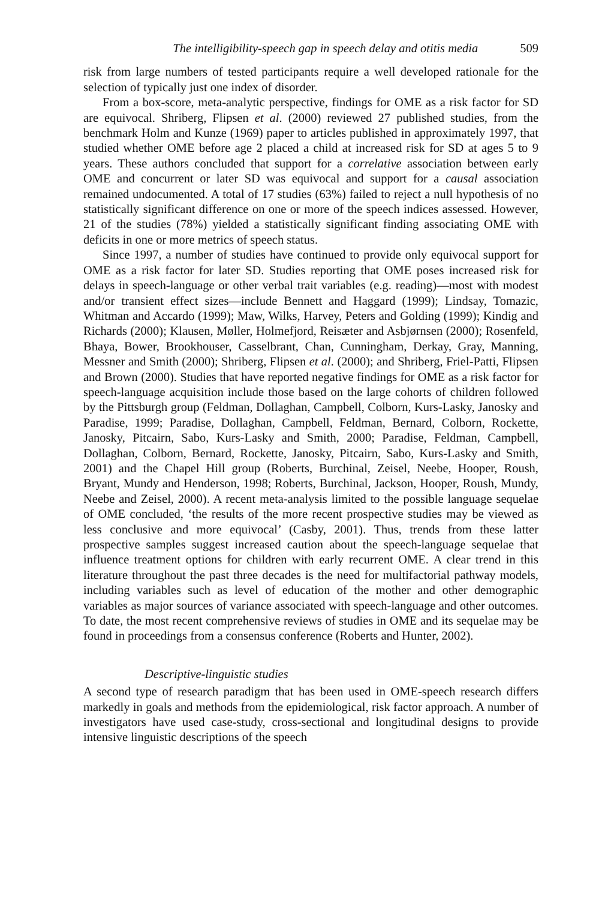The intelligibility-speech gap in speech delay and otitis media 509
risk from large numbers of tested participants require a well developed rationale for the selection of typically just one index of disorder.
From a box-score, meta-analytic perspective, findings for OME as a risk factor for SD are equivocal. Shriberg, Flipsen et al. (2000) reviewed 27 published studies, from the benchmark Holm and Kunze (1969) paper to articles published in approximately 1997, that studied whether OME before age 2 placed a child at increased risk for SD at ages 5 to 9 years. These authors concluded that support for a correlative association between early OME and concurrent or later SD was equivocal and support for a causal association remained undocumented. A total of 17 studies (63%) failed to reject a null hypothesis of no statistically significant difference on one or more of the speech indices assessed. However, 21 of the studies (78%) yielded a statistically significant finding associating OME with deficits in one or more metrics of speech status.
Since 1997, a number of studies have continued to provide only equivocal support for OME as a risk factor for later SD. Studies reporting that OME poses increased risk for delays in speech-language or other verbal trait variables (e.g. reading)—most with modest and/or transient effect sizes—include Bennett and Haggard (1999); Lindsay, Tomazic, Whitman and Accardo (1999); Maw, Wilks, Harvey, Peters and Golding (1999); Kindig and Richards (2000); Klausen, Møller, Holmefjord, Reisæter and Asbjørnsen (2000); Rosenfeld, Bhaya, Bower, Brookhouser, Casselbrant, Chan, Cunningham, Derkay, Gray, Manning, Messner and Smith (2000); Shriberg, Flipsen et al. (2000); and Shriberg, Friel-Patti, Flipsen and Brown (2000). Studies that have reported negative findings for OME as a risk factor for speech-language acquisition include those based on the large cohorts of children followed by the Pittsburgh group (Feldman, Dollaghan, Campbell, Colborn, Kurs-Lasky, Janosky and Paradise, 1999; Paradise, Dollaghan, Campbell, Feldman, Bernard, Colborn, Rockette, Janosky, Pitcairn, Sabo, Kurs-Lasky and Smith, 2000; Paradise, Feldman, Campbell, Dollaghan, Colborn, Bernard, Rockette, Janosky, Pitcairn, Sabo, Kurs-Lasky and Smith, 2001) and the Chapel Hill group (Roberts, Burchinal, Zeisel, Neebe, Hooper, Roush, Bryant, Mundy and Henderson, 1998; Roberts, Burchinal, Jackson, Hooper, Roush, Mundy, Neebe and Zeisel, 2000). A recent meta-analysis limited to the possible language sequelae of OME concluded, ‘the results of the more recent prospective studies may be viewed as less conclusive and more equivocal’ (Casby, 2001). Thus, trends from these latter prospective samples suggest increased caution about the speech-language sequelae that influence treatment options for children with early recurrent OME. A clear trend in this literature throughout the past three decades is the need for multifactorial pathway models, including variables such as level of education of the mother and other demographic variables as major sources of variance associated with speech-language and other outcomes. To date, the most recent comprehensive reviews of studies in OME and its sequelae may be found in proceedings from a consensus conference (Roberts and Hunter, 2002).
Descriptive-linguistic studies
A second type of research paradigm that has been used in OME-speech research differs markedly in goals and methods from the epidemiological, risk factor approach. A number of investigators have used case-study, cross-sectional and longitudinal designs to provide intensive linguistic descriptions of the speech